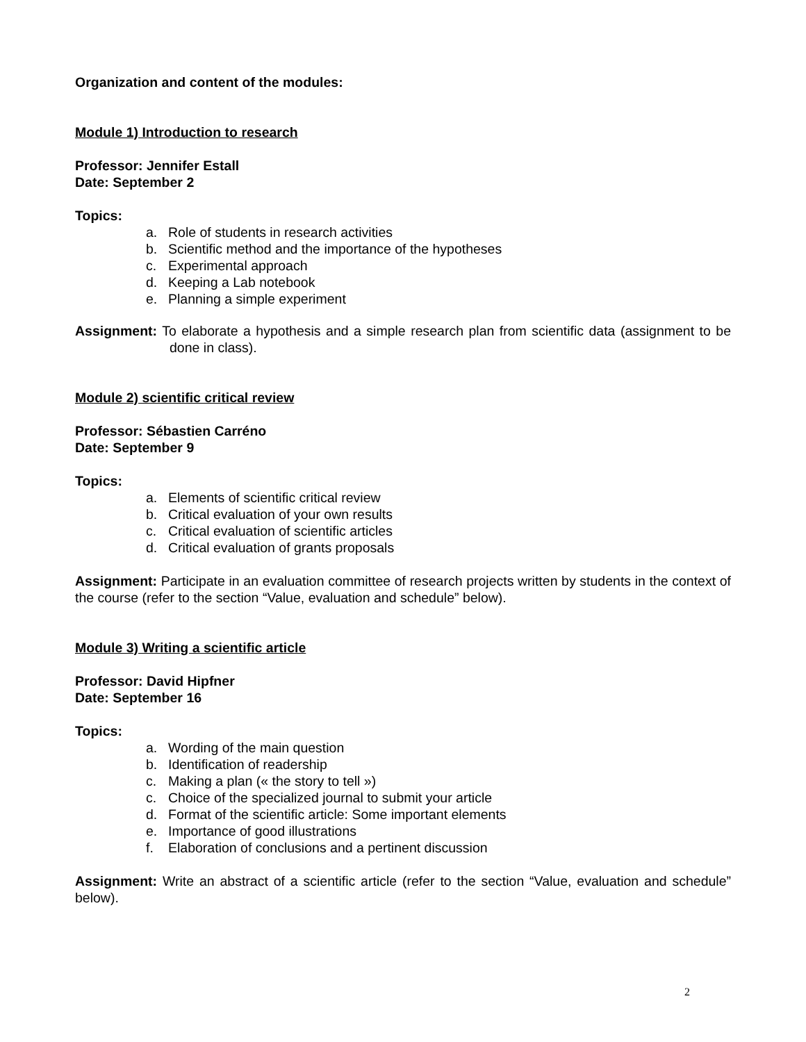Organization and content of the modules:
Module 1) Introduction to research
Professor: Jennifer Estall
Date: September 2
Topics:
a. Role of students in research activities
b. Scientific method and the importance of the hypotheses
c. Experimental approach
d. Keeping a Lab notebook
e. Planning a simple experiment
Assignment: To elaborate a hypothesis and a simple research plan from scientific data (assignment to be done in class).
Module 2) scientific critical review
Professor: Sébastien Carréno
Date: September 9
Topics:
a. Elements of scientific critical review
b. Critical evaluation of your own results
c. Critical evaluation of scientific articles
d. Critical evaluation of grants proposals
Assignment: Participate in an evaluation committee of research projects written by students in the context of the course (refer to the section “Value, evaluation and schedule” below).
Module 3) Writing a scientific article
Professor: David Hipfner
Date: September 16
Topics:
a. Wording of the main question
b. Identification of readership
c. Making a plan (« the story to tell »)
c. Choice of the specialized journal to submit your article
d. Format of the scientific article: Some important elements
e. Importance of good illustrations
f. Elaboration of conclusions and a pertinent discussion
Assignment: Write an abstract of a scientific article (refer to the section “Value, evaluation and schedule” below).
2